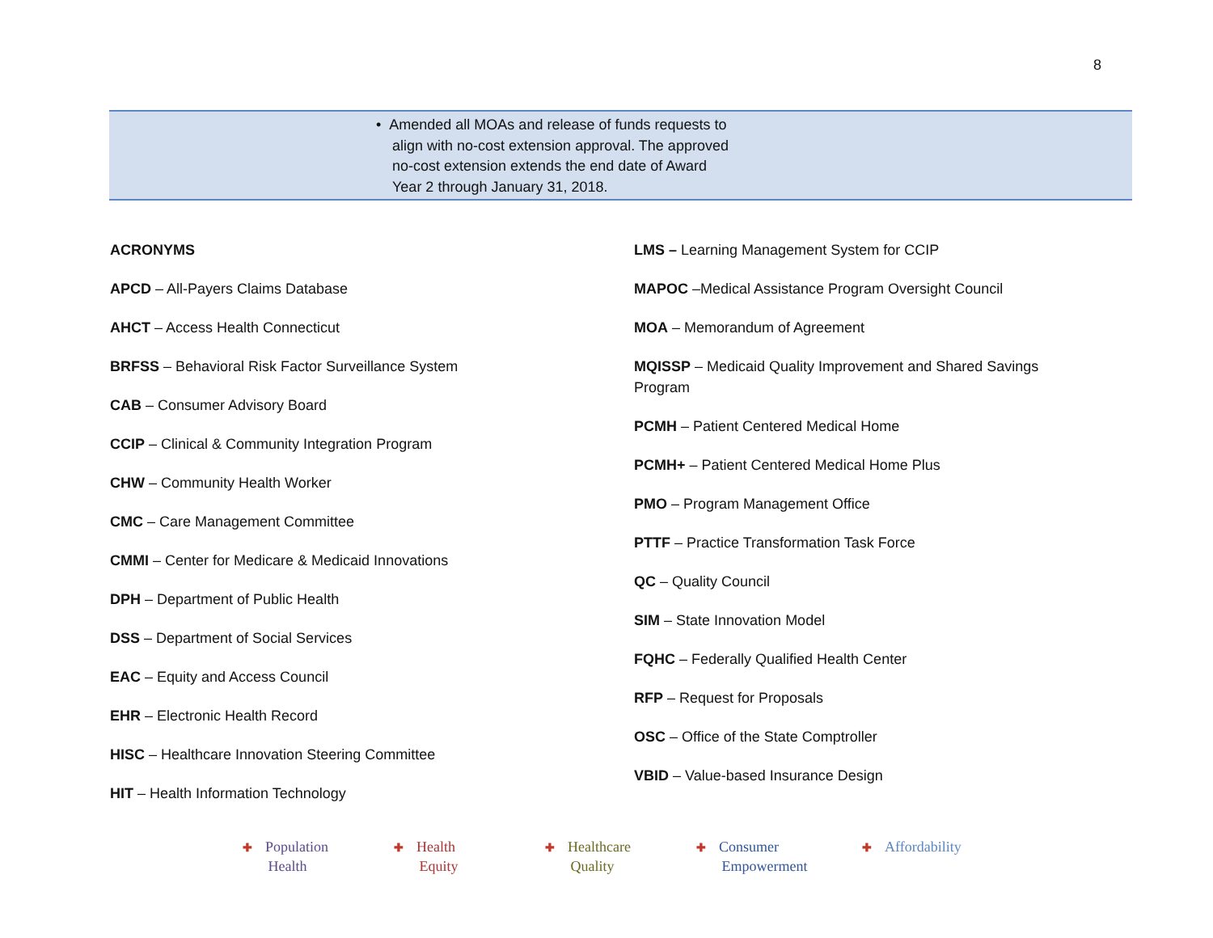8
| | • Amended all MOAs and release of funds requests to align with no-cost extension approval. The approved no-cost extension extends the end date of Award Year 2 through January 31, 2018. | |
ACRONYMS
APCD – All-Payers Claims Database
AHCT – Access Health Connecticut
BRFSS – Behavioral Risk Factor Surveillance System
CAB – Consumer Advisory Board
CCIP – Clinical & Community Integration Program
CHW – Community Health Worker
CMC – Care Management Committee
CMMI – Center for Medicare & Medicaid Innovations
DPH – Department of Public Health
DSS – Department of Social Services
EAC – Equity and Access Council
EHR – Electronic Health Record
HISC – Healthcare Innovation Steering Committee
HIT – Health Information Technology
LMS – Learning Management System for CCIP
MAPOC –Medical Assistance Program Oversight Council
MOA – Memorandum of Agreement
MQISSP – Medicaid Quality Improvement and Shared Savings Program
PCMH – Patient Centered Medical Home
PCMH+ – Patient Centered Medical Home Plus
PMO – Program Management Office
PTTF – Practice Transformation Task Force
QC – Quality Council
SIM – State Innovation Model
FQHC – Federally Qualified Health Center
RFP – Request for Proposals
OSC – Office of the State Comptroller
VBID – Value-based Insurance Design
✚ Population
Health
✚ Health
Equity
✚ Healthcare
Quality
✚ Consumer
Empowerment
✚ Affordability